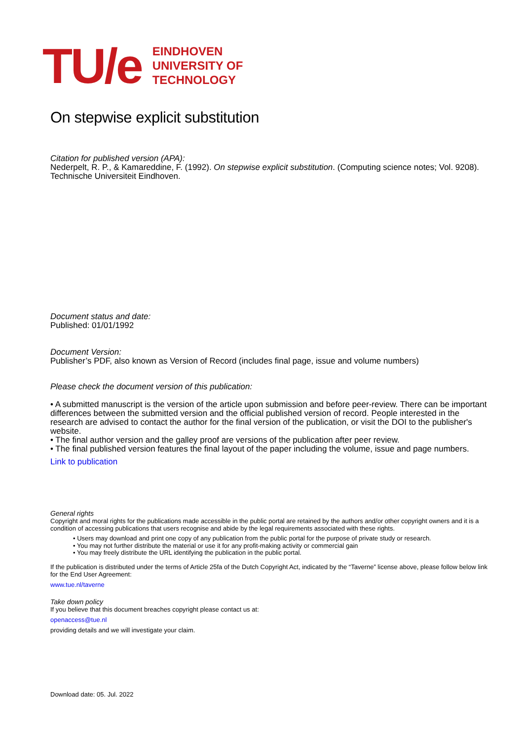TU/e
EINDHOVEN
UNIVERSITY OF
TECHNOLOGY
On stepwise explicit substitution
Citation for published version (APA):
Nederpelt, R. P., & Kamareddine, F. (1992). On stepwise explicit substitution. (Computing science notes; Vol. 9208). Technische Universiteit Eindhoven.
Document status and date:
Published: 01/01/1992
Document Version:
Publisher’s PDF, also known as Version of Record (includes final page, issue and volume numbers)
Please check the document version of this publication:
• A submitted manuscript is the version of the article upon submission and before peer-review. There can be important differences between the submitted version and the official published version of record. People interested in the research are advised to contact the author for the final version of the publication, or visit the DOI to the publisher's website.
• The final author version and the galley proof are versions of the publication after peer review.
• The final published version features the final layout of the paper including the volume, issue and page numbers.
Link to publication
General rights
Copyright and moral rights for the publications made accessible in the public portal are retained by the authors and/or other copyright owners and it is a condition of accessing publications that users recognise and abide by the legal requirements associated with these rights.
• Users may download and print one copy of any publication from the public portal for the purpose of private study or research.
• You may not further distribute the material or use it for any profit-making activity or commercial gain
• You may freely distribute the URL identifying the publication in the public portal.
If the publication is distributed under the terms of Article 25fa of the Dutch Copyright Act, indicated by the “Taverne” license above, please follow below link for the End User Agreement:
www.tue.nl/taverne
Take down policy
If you believe that this document breaches copyright please contact us at:
openaccess@tue.nl
providing details and we will investigate your claim.
Download date: 05. Jul. 2022